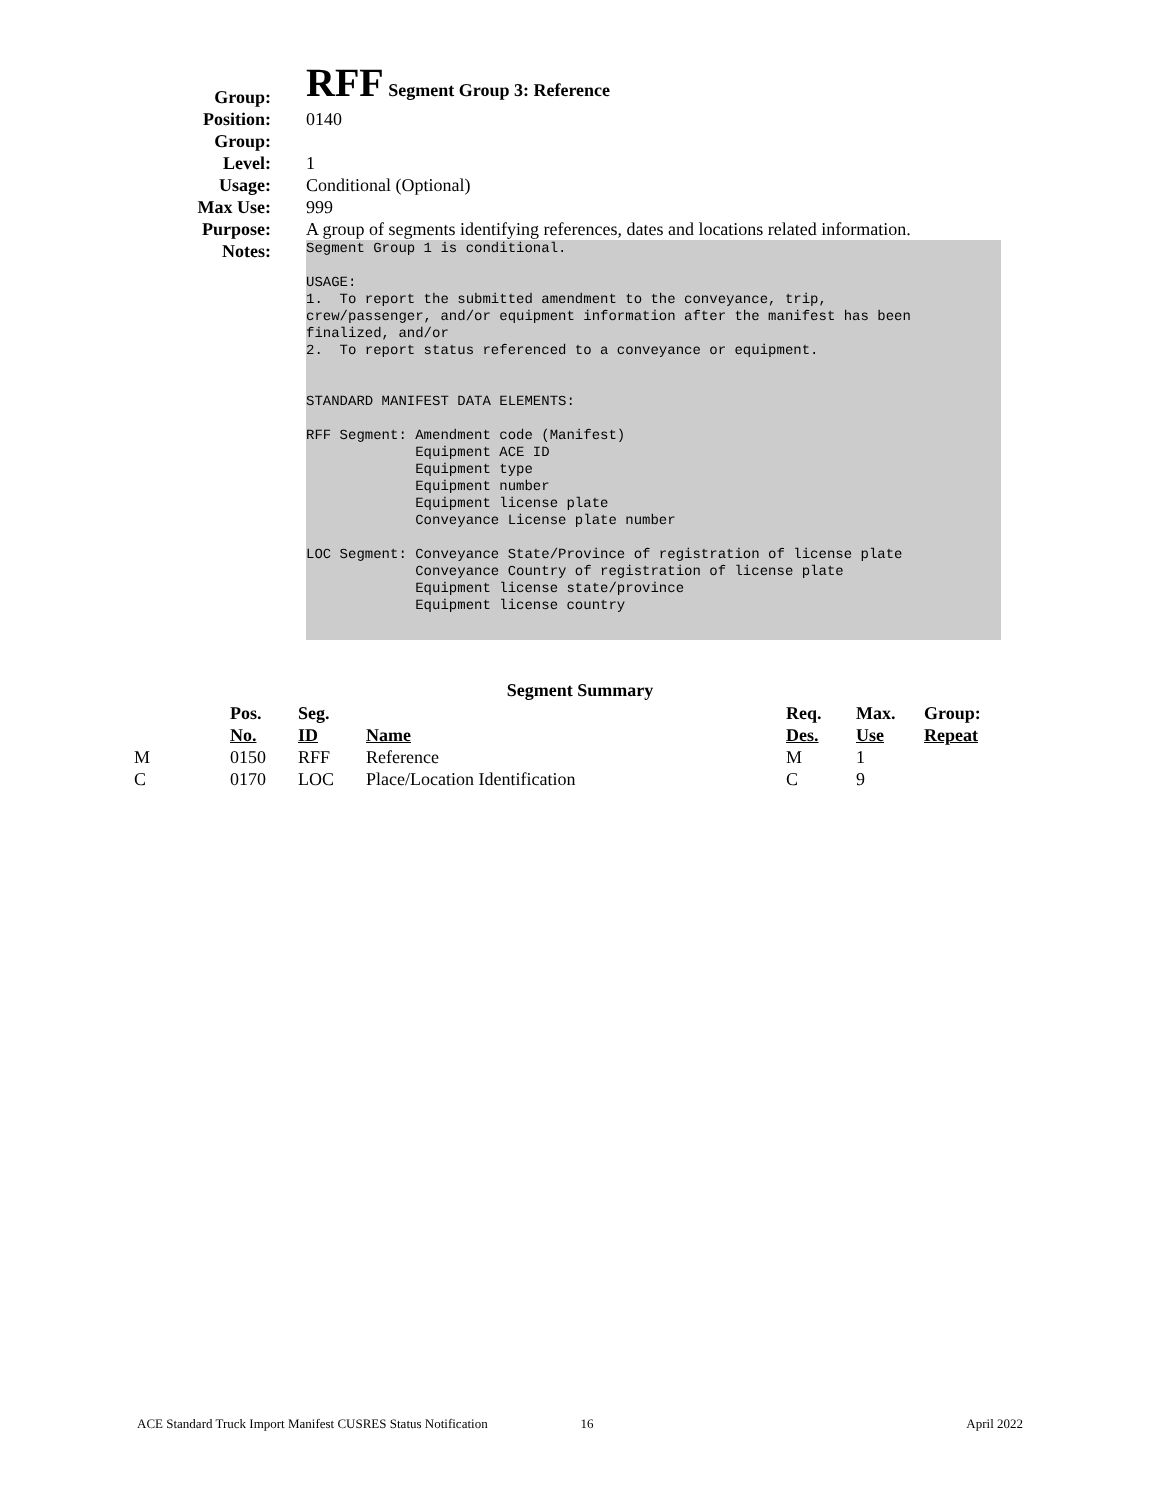Group:
RFF Segment Group 3: Reference
Position: 0140
Group:
Level: 1
Usage: Conditional (Optional)
Max Use: 999
Purpose: A group of segments identifying references, dates and locations related information.
Notes:
Segment Group 1 is conditional. USAGE: 1. To report the submitted amendment to the conveyance, trip, crew/passenger, and/or equipment information after the manifest has been finalized, and/or 2. To report status referenced to a conveyance or equipment. STANDARD MANIFEST DATA ELEMENTS: RFF Segment: Amendment code (Manifest) Equipment ACE ID Equipment type Equipment number Equipment license plate Conveyance License plate number LOC Segment: Conveyance State/Province of registration of license plate Conveyance Country of registration of license plate Equipment license state/province Equipment license country
Segment Summary
| | Pos. No. | Seg. ID | Name | Req. Des. | Max. Use | Group: Repeat |
| --- | --- | --- | --- | --- | --- | --- |
| M | 0150 | RFF | Reference | M | 1 | |
| C | 0170 | LOC | Place/Location Identification | C | 9 | |
ACE Standard Truck Import Manifest CUSRES Status Notification 16 April 2022